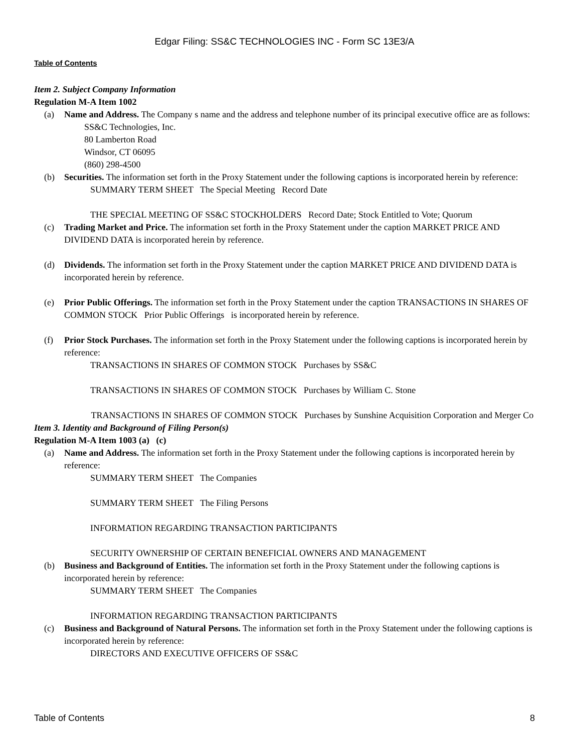Edgar Filing: SS&C TECHNOLOGIES INC - Form SC 13E3/A
Table of Contents
Item 2. Subject Company Information
Regulation M-A Item 1002
(a) Name and Address. The Company s name and the address and telephone number of its principal executive office are as follows:
SS&C Technologies, Inc.
80 Lamberton Road
Windsor, CT 06095
(860) 298-4500
(b) Securities. The information set forth in the Proxy Statement under the following captions is incorporated herein by reference:
SUMMARY TERM SHEET The Special Meeting Record Date
THE SPECIAL MEETING OF SS&C STOCKHOLDERS Record Date; Stock Entitled to Vote; Quorum
(c) Trading Market and Price. The information set forth in the Proxy Statement under the caption MARKET PRICE AND DIVIDEND DATA is incorporated herein by reference.
(d) Dividends. The information set forth in the Proxy Statement under the caption MARKET PRICE AND DIVIDEND DATA is incorporated herein by reference.
(e) Prior Public Offerings. The information set forth in the Proxy Statement under the caption TRANSACTIONS IN SHARES OF COMMON STOCK Prior Public Offerings is incorporated herein by reference.
(f) Prior Stock Purchases. The information set forth in the Proxy Statement under the following captions is incorporated herein by reference:
TRANSACTIONS IN SHARES OF COMMON STOCK Purchases by SS&C
TRANSACTIONS IN SHARES OF COMMON STOCK Purchases by William C. Stone
TRANSACTIONS IN SHARES OF COMMON STOCK Purchases by Sunshine Acquisition Corporation and Merger Co
Item 3. Identity and Background of Filing Person(s)
Regulation M-A Item 1003 (a) (c)
(a) Name and Address. The information set forth in the Proxy Statement under the following captions is incorporated herein by reference:
SUMMARY TERM SHEET The Companies
SUMMARY TERM SHEET The Filing Persons
INFORMATION REGARDING TRANSACTION PARTICIPANTS
SECURITY OWNERSHIP OF CERTAIN BENEFICIAL OWNERS AND MANAGEMENT
(b) Business and Background of Entities. The information set forth in the Proxy Statement under the following captions is incorporated herein by reference:
SUMMARY TERM SHEET The Companies
INFORMATION REGARDING TRANSACTION PARTICIPANTS
(c) Business and Background of Natural Persons. The information set forth in the Proxy Statement under the following captions is incorporated herein by reference:
DIRECTORS AND EXECUTIVE OFFICERS OF SS&C
Table of Contents 8